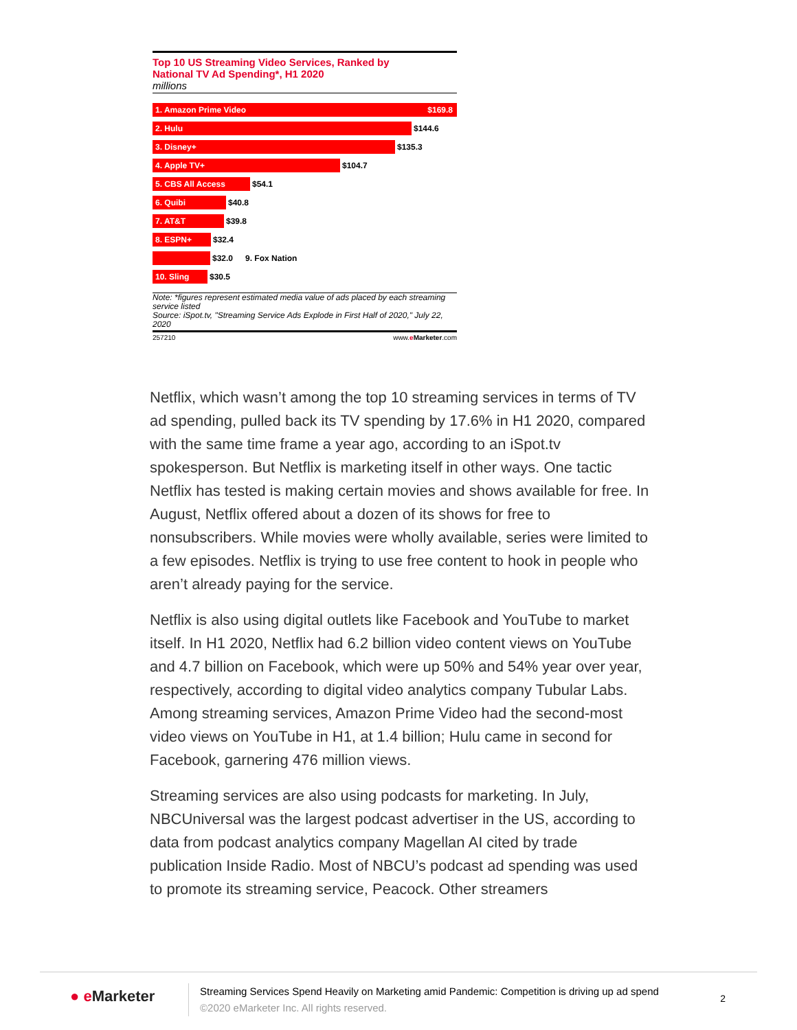Top 10 US Streaming Video Services, Ranked by
National TV Ad Spending*, H1 2020
millions
1. Amazon Prime Video $169.8
2. Hulu
$144.6
3. Disney+
$135.3
4. Apple TV+
$104.7
5. CBS All Access
$54.1
6. Quibi
$40.8
7. AT&T
$39.8
8. ESPN+
$32.4
$32.0 9. Fox Nation
10. Sling
$30.5
Note: *figures represent estimated media value of ads placed by each streaming service listed
Source: iSpot.tv, "Streaming Service Ads Explode in First Half of 2020," July 22, 2020
257210 www.eMarketer.com
Netflix, which wasn’t among the top 10 streaming services in terms of TV ad spending, pulled back its TV spending by 17.6% in H1 2020, compared with the same time frame a year ago, according to an iSpot.tv spokesperson. But Netflix is marketing itself in other ways. One tactic Netflix has tested is making certain movies and shows available for free. In August, Netflix offered about a dozen of its shows for free to nonsubscribers. While movies were wholly available, series were limited to a few episodes. Netflix is trying to use free content to hook in people who aren’t already paying for the service.
Netflix is also using digital outlets like Facebook and YouTube to market itself. In H1 2020, Netflix had 6.2 billion video content views on YouTube and 4.7 billion on Facebook, which were up 50% and 54% year over year, respectively, according to digital video analytics company Tubular Labs. Among streaming services, Amazon Prime Video had the second-most video views on YouTube in H1, at 1.4 billion; Hulu came in second for Facebook, garnering 476 million views.
Streaming services are also using podcasts for marketing. In July, NBCUniversal was the largest podcast advertiser in the US, according to data from podcast analytics company Magellan AI cited by trade publication Inside Radio. Most of NBCU’s podcast ad spending was used to promote its streaming service, Peacock. Other streamers
● e Marketer
Streaming Services Spend Heavily on Marketing amid Pandemic: Competition is driving up ad spend
©2020 eMarketer Inc. All rights reserved.
2